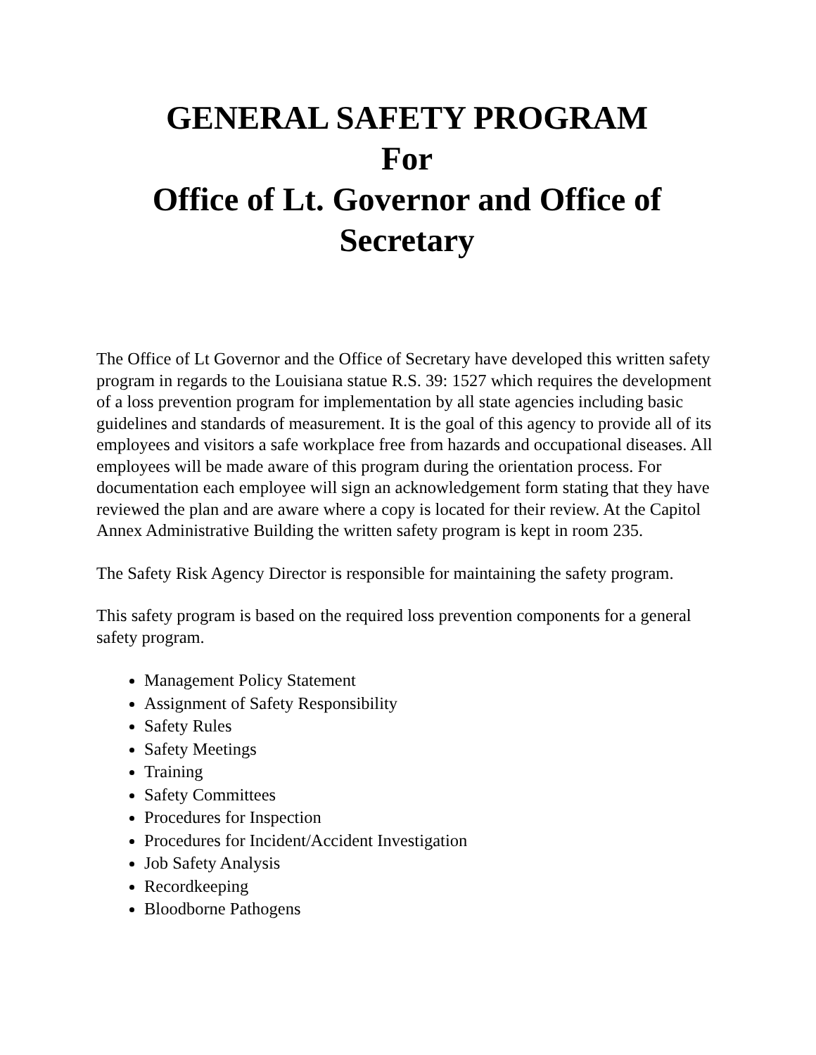GENERAL SAFETY PROGRAM
For
Office of Lt. Governor and Office of Secretary
The Office of Lt Governor and the Office of Secretary have developed this written safety program in regards to the Louisiana statue R.S. 39: 1527 which requires the development of a loss prevention program for implementation by all state agencies including basic guidelines and standards of measurement. It is the goal of this agency to provide all of its employees and visitors a safe workplace free from hazards and occupational diseases. All employees will be made aware of this program during the orientation process. For documentation each employee will sign an acknowledgement form stating that they have reviewed the plan and are aware where a copy is located for their review. At the Capitol Annex Administrative Building the written safety program is kept in room 235.
The Safety Risk Agency Director is responsible for maintaining the safety program.
This safety program is based on the required loss prevention components for a general safety program.
Management Policy Statement
Assignment of Safety Responsibility
Safety Rules
Safety Meetings
Training
Safety Committees
Procedures for Inspection
Procedures for Incident/Accident Investigation
Job Safety Analysis
Recordkeeping
Bloodborne Pathogens